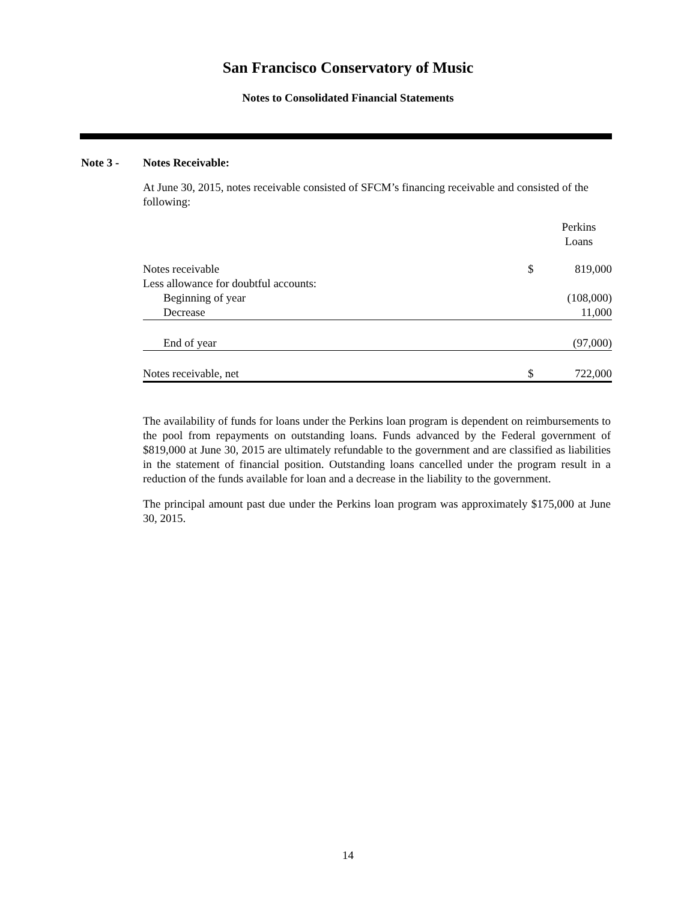San Francisco Conservatory of Music
Notes to Consolidated Financial Statements
Note 3 - Notes Receivable:
At June 30, 2015, notes receivable consisted of SFCM’s financing receivable and consisted of the following:
| | | Perkins Loans |
| --- | --- | --- |
| Notes receivable | $ | 819,000 |
| Less allowance for doubtful accounts: | | |
| Beginning of year | | (108,000) |
| Decrease | | 11,000 |
| End of year | | (97,000) |
| Notes receivable, net | $ | 722,000 |
The availability of funds for loans under the Perkins loan program is dependent on reimbursements to the pool from repayments on outstanding loans. Funds advanced by the Federal government of $819,000 at June 30, 2015 are ultimately refundable to the government and are classified as liabilities in the statement of financial position. Outstanding loans cancelled under the program result in a reduction of the funds available for loan and a decrease in the liability to the government.
The principal amount past due under the Perkins loan program was approximately $175,000 at June 30, 2015.
14